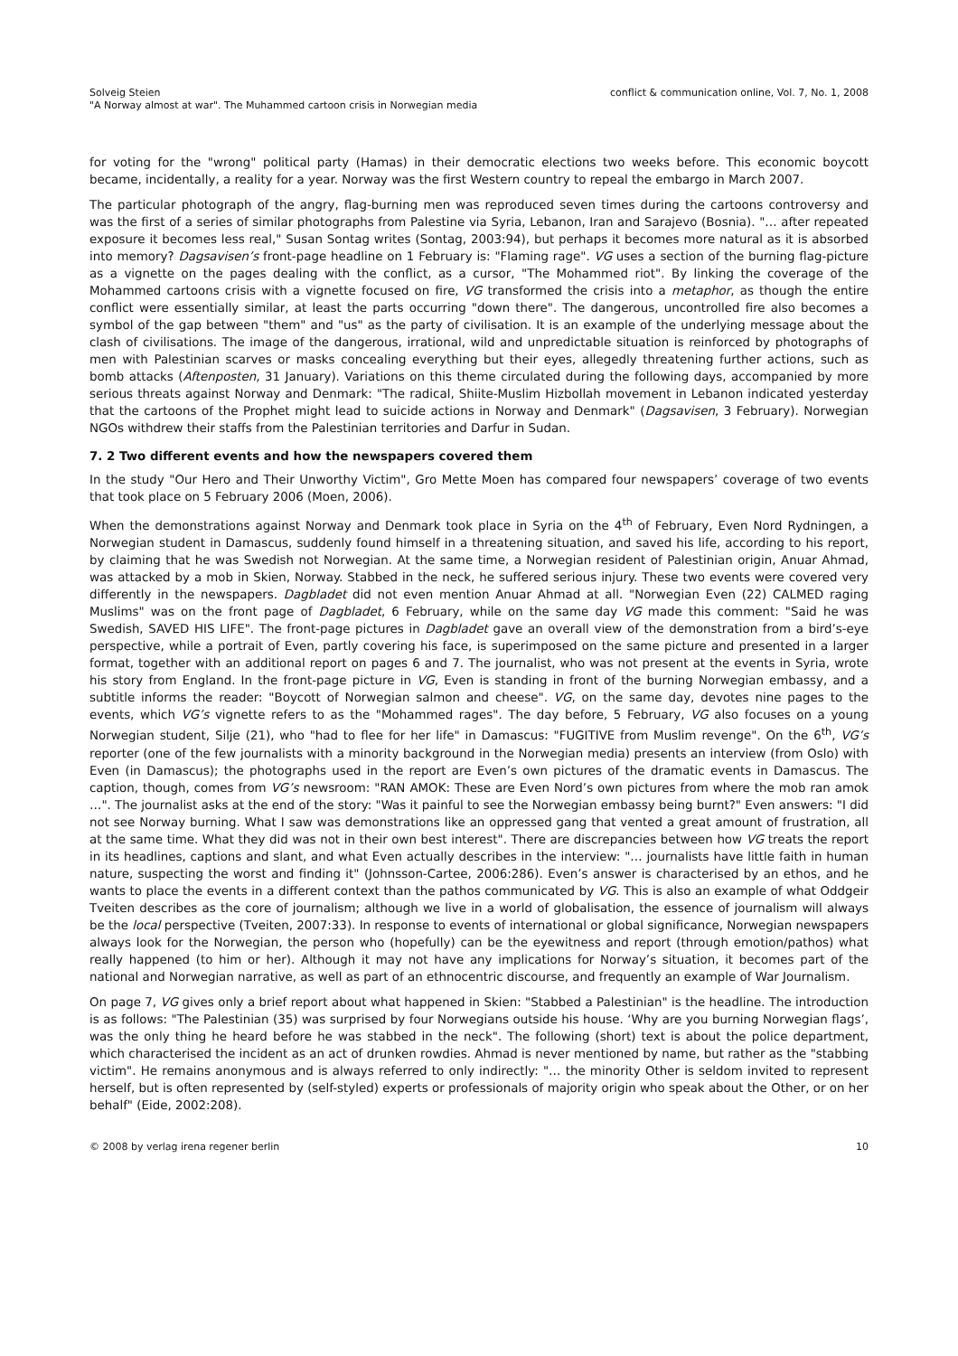Solveig Steien
"A Norway almost at war". The Muhammed cartoon crisis in Norwegian media
conflict & communication online, Vol. 7, No. 1, 2008
for voting for the "wrong" political party (Hamas) in their democratic elections two weeks before. This economic boycott became, incidentally, a reality for a year. Norway was the first Western country to repeal the embargo in March 2007.
The particular photograph of the angry, flag-burning men was reproduced seven times during the cartoons controversy and was the first of a series of similar photographs from Palestine via Syria, Lebanon, Iran and Sarajevo (Bosnia). "… after repeated exposure it becomes less real," Susan Sontag writes (Sontag, 2003:94), but perhaps it becomes more natural as it is absorbed into memory? Dagsavisen’s front-page headline on 1 February is: "Flaming rage". VG uses a section of the burning flag-picture as a vignette on the pages dealing with the conflict, as a cursor, "The Mohammed riot". By linking the coverage of the Mohammed cartoons crisis with a vignette focused on fire, VG transformed the crisis into a metaphor, as though the entire conflict were essentially similar, at least the parts occurring "down there". The dangerous, uncontrolled fire also becomes a symbol of the gap between "them" and "us" as the party of civilisation. It is an example of the underlying message about the clash of civilisations. The image of the dangerous, irrational, wild and unpredictable situation is reinforced by photographs of men with Palestinian scarves or masks concealing everything but their eyes, allegedly threatening further actions, such as bomb attacks (Aftenposten, 31 January). Variations on this theme circulated during the following days, accompanied by more serious threats against Norway and Denmark: "The radical, Shiite-Muslim Hizbollah movement in Lebanon indicated yesterday that the cartoons of the Prophet might lead to suicide actions in Norway and Denmark" (Dagsavisen, 3 February). Norwegian NGOs withdrew their staffs from the Palestinian territories and Darfur in Sudan.
7. 2 Two different events and how the newspapers covered them
In the study "Our Hero and Their Unworthy Victim", Gro Mette Moen has compared four newspapers’ coverage of two events that took place on 5 February 2006 (Moen, 2006).
When the demonstrations against Norway and Denmark took place in Syria on the 4<sup>th</sup> of February, Even Nord Rydningen, a Norwegian student in Damascus, suddenly found himself in a threatening situation, and saved his life, according to his report, by claiming that he was Swedish not Norwegian. At the same time, a Norwegian resident of Palestinian origin, Anuar Ahmad, was attacked by a mob in Skien, Norway. Stabbed in the neck, he suffered serious injury. These two events were covered very differently in the newspapers. Dagbladet did not even mention Anuar Ahmad at all. "Norwegian Even (22) CALMED raging Muslims" was on the front page of Dagbladet, 6 February, while on the same day VG made this comment: "Said he was Swedish, SAVED HIS LIFE". The front-page pictures in Dagbladet gave an overall view of the demonstration from a bird’s-eye perspective, while a portrait of Even, partly covering his face, is superimposed on the same picture and presented in a larger format, together with an additional report on pages 6 and 7. The journalist, who was not present at the events in Syria, wrote his story from England. In the front-page picture in VG, Even is standing in front of the burning Norwegian embassy, and a subtitle informs the reader: "Boycott of Norwegian salmon and cheese". VG, on the same day, devotes nine pages to the events, which VG’s vignette refers to as the "Mohammed rages". The day before, 5 February, VG also focuses on a young Norwegian student, Silje (21), who "had to flee for her life" in Damascus: "FUGITIVE from Muslim revenge". On the 6<sup>th</sup>, VG’s reporter (one of the few journalists with a minority background in the Norwegian media) presents an interview (from Oslo) with Even (in Damascus); the photographs used in the report are Even’s own pictures of the dramatic events in Damascus. The caption, though, comes from VG’s newsroom: "RAN AMOK: These are Even Nord’s own pictures from where the mob ran amok …". The journalist asks at the end of the story: "Was it painful to see the Norwegian embassy being burnt?" Even answers: "I did not see Norway burning. What I saw was demonstrations like an oppressed gang that vented a great amount of frustration, all at the same time. What they did was not in their own best interest". There are discrepancies between how VG treats the report in its headlines, captions and slant, and what Even actually describes in the interview: "… journalists have little faith in human nature, suspecting the worst and finding it" (Johnsson-Cartee, 2006:286). Even’s answer is characterised by an ethos, and he wants to place the events in a different context than the pathos communicated by VG. This is also an example of what Oddgeir Tveiten describes as the core of journalism; although we live in a world of globalisation, the essence of journalism will always be the local perspective (Tveiten, 2007:33). In response to events of international or global significance, Norwegian newspapers always look for the Norwegian, the person who (hopefully) can be the eyewitness and report (through emotion/pathos) what really happened (to him or her). Although it may not have any implications for Norway’s situation, it becomes part of the national and Norwegian narrative, as well as part of an ethnocentric discourse, and frequently an example of War Journalism.
On page 7, VG gives only a brief report about what happened in Skien: "Stabbed a Palestinian" is the headline. The introduction is as follows: "The Palestinian (35) was surprised by four Norwegians outside his house. ‘Why are you burning Norwegian flags’, was the only thing he heard before he was stabbed in the neck". The following (short) text is about the police department, which characterised the incident as an act of drunken rowdies. Ahmad is never mentioned by name, but rather as the "stabbing victim". He remains anonymous and is always referred to only indirectly: "… the minority Other is seldom invited to represent herself, but is often represented by (self-styled) experts or professionals of majority origin who speak about the Other, or on her behalf" (Eide, 2002:208).
© 2008 by verlag irena regener berlin
10